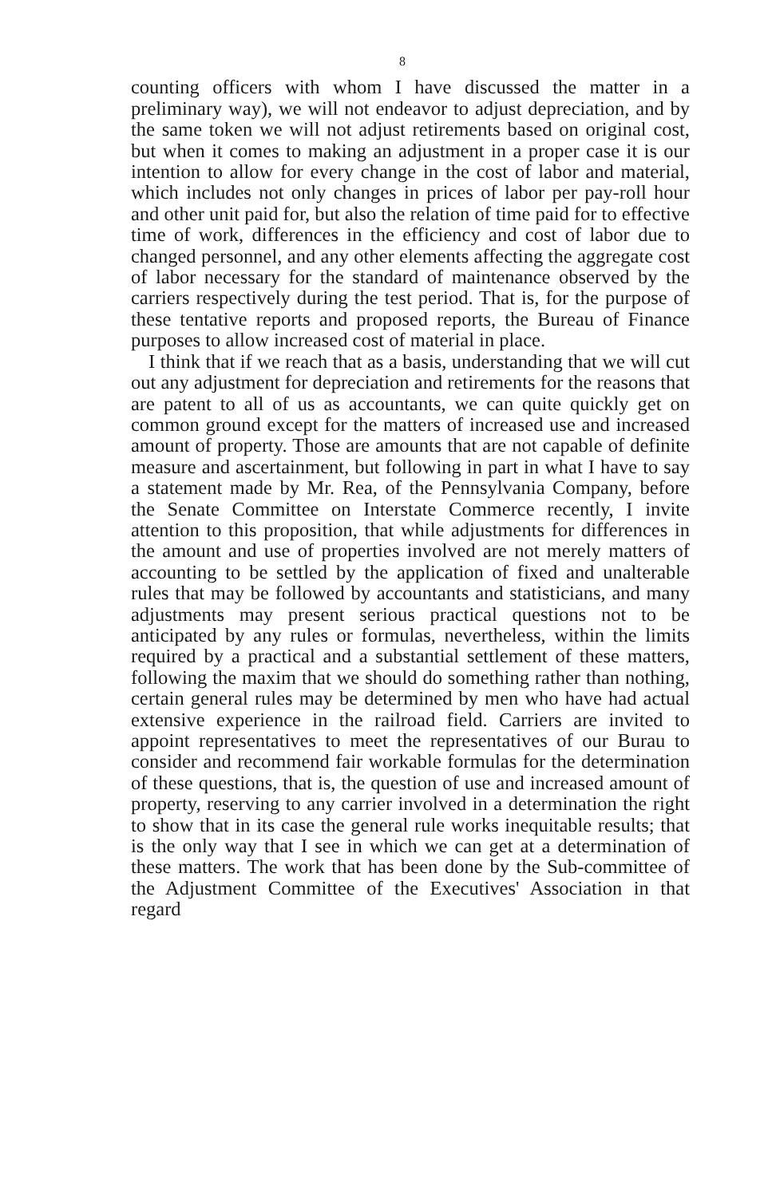8
counting officers with whom I have discussed the matter in a preliminary way), we will not endeavor to adjust depreciation, and by the same token we will not adjust retirements based on original cost, but when it comes to making an adjustment in a proper case it is our intention to allow for every change in the cost of labor and material, which includes not only changes in prices of labor per pay-roll hour and other unit paid for, but also the relation of time paid for to effective time of work, differences in the efficiency and cost of labor due to changed personnel, and any other elements affecting the aggregate cost of labor necessary for the standard of maintenance observed by the carriers respectively during the test period. That is, for the purpose of these tentative reports and proposed reports, the Bureau of Finance purposes to allow increased cost of material in place.
I think that if we reach that as a basis, understanding that we will cut out any adjustment for depreciation and retirements for the reasons that are patent to all of us as accountants, we can quite quickly get on common ground except for the matters of increased use and increased amount of property. Those are amounts that are not capable of definite measure and ascertainment, but following in part in what I have to say a statement made by Mr. Rea, of the Pennsylvania Company, before the Senate Committee on Interstate Commerce recently, I invite attention to this proposition, that while adjustments for differences in the amount and use of properties involved are not merely matters of accounting to be settled by the application of fixed and unalterable rules that may be followed by accountants and statisticians, and many adjustments may present serious practical questions not to be anticipated by any rules or formulas, nevertheless, within the limits required by a practical and a substantial settlement of these matters, following the maxim that we should do something rather than nothing, certain general rules may be determined by men who have had actual extensive experience in the railroad field. Carriers are invited to appoint representatives to meet the representatives of our Burau to consider and recommend fair workable formulas for the determination of these questions, that is, the question of use and increased amount of property, reserving to any carrier involved in a determination the right to show that in its case the general rule works inequitable results; that is the only way that I see in which we can get at a determination of these matters. The work that has been done by the Sub-committee of the Adjustment Committee of the Executives' Association in that regard